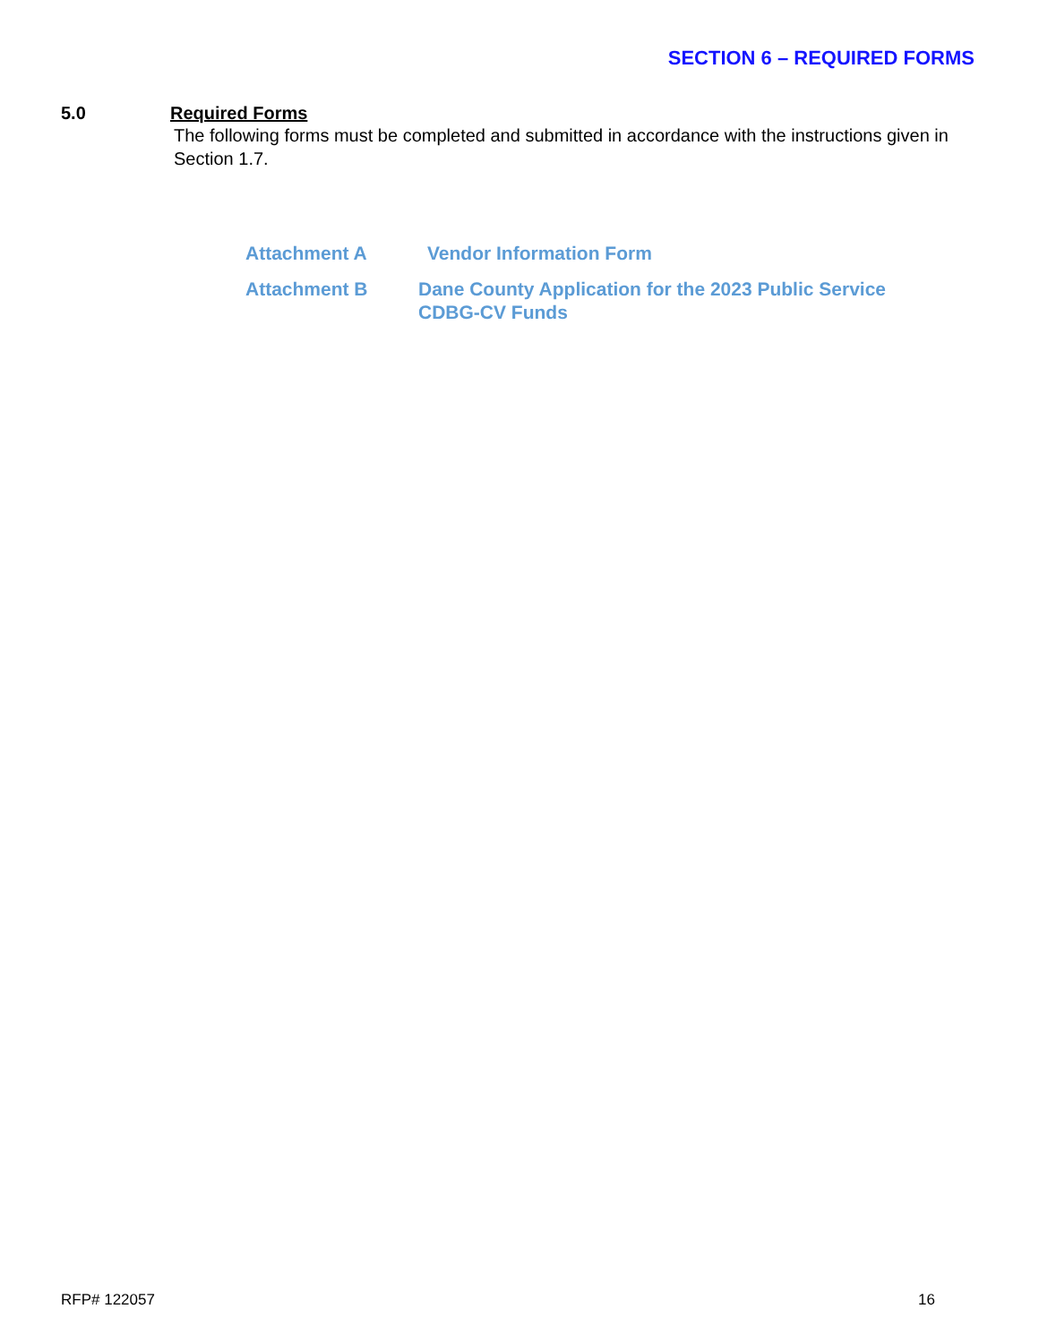SECTION 6 – REQUIRED FORMS
5.0 Required Forms
The following forms must be completed and submitted in accordance with the instructions given in Section 1.7.
| Attachment A | Vendor Information Form |
| Attachment B | Dane County Application for the 2023 Public Service CDBG-CV Funds |
RFP# 122057 16